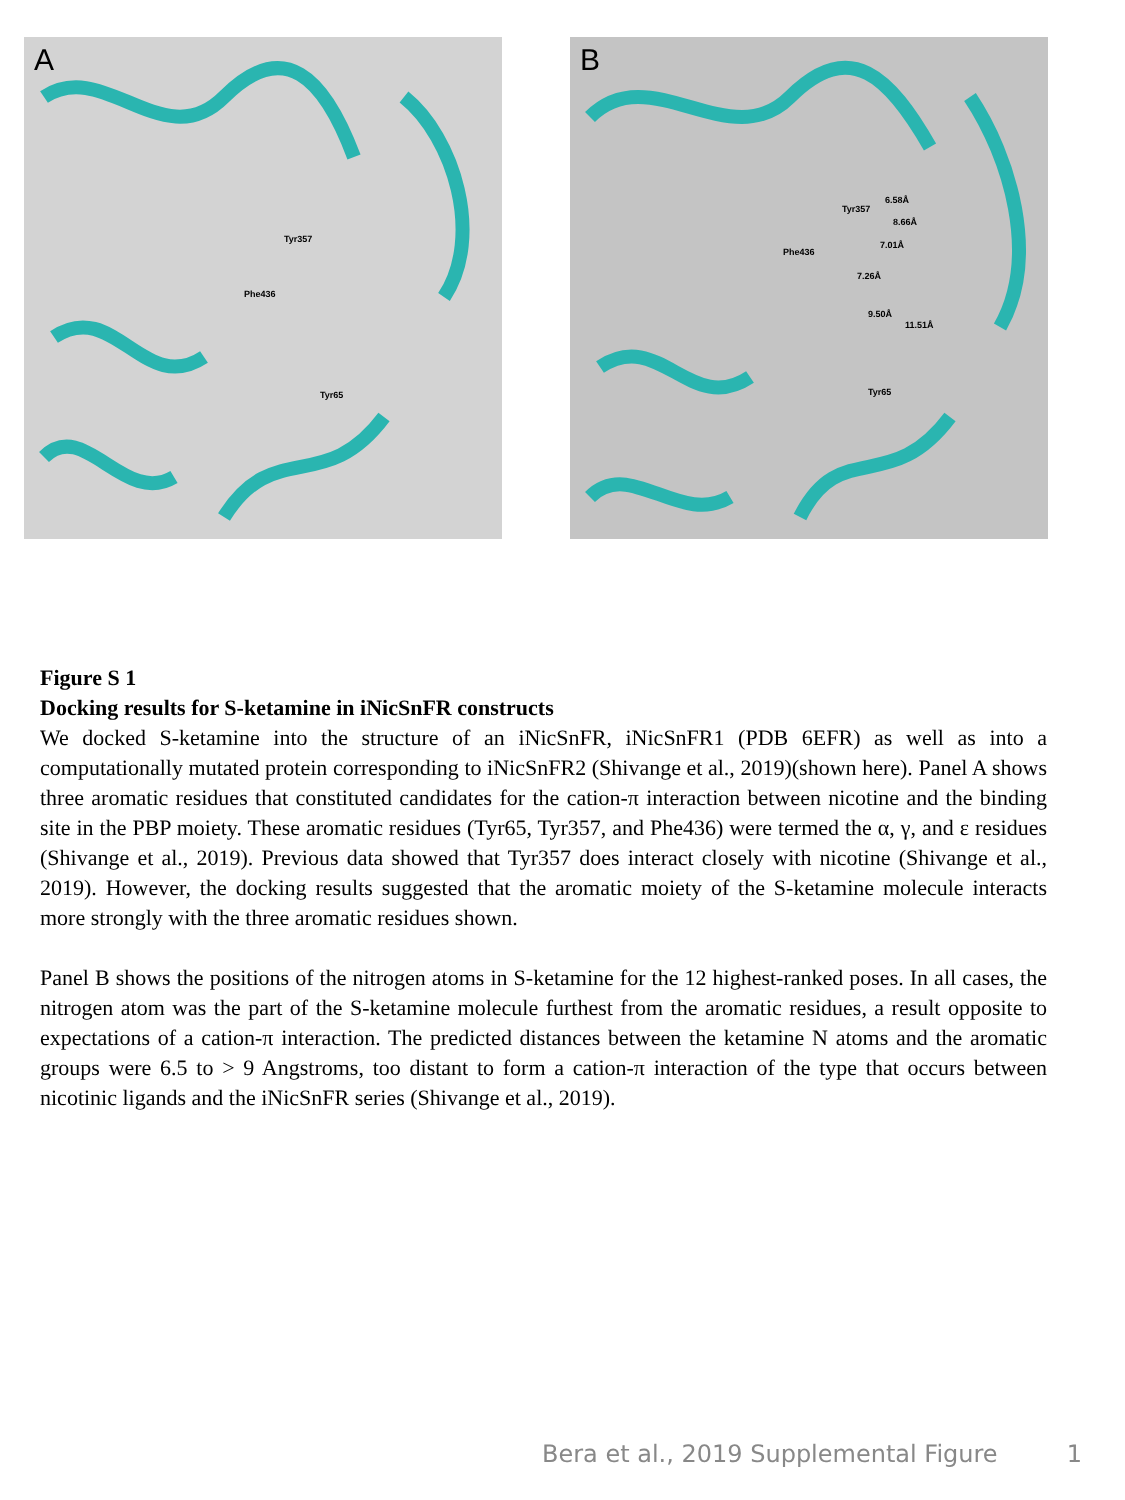A
Tyr357
Phe436
Tyr65
B
Tyr357
6.58Å
8.66Å
7.01Å
Phe436
7.26Å
9.50Å
11.51Å
Tyr65
Figure S 1
Docking results for S-ketamine in iNicSnFR constructs
We docked S-ketamine into the structure of an iNicSnFR, iNicSnFR1 (PDB 6EFR) as well as into a computationally mutated protein corresponding to iNicSnFR2 (Shivange et al., 2019)(shown here). Panel A shows three aromatic residues that constituted candidates for the cation-π interaction between nicotine and the binding site in the PBP moiety. These aromatic residues (Tyr65, Tyr357, and Phe436) were termed the α, γ, and ε residues (Shivange et al., 2019). Previous data showed that Tyr357 does interact closely with nicotine (Shivange et al., 2019). However, the docking results suggested that the aromatic moiety of the S-ketamine molecule interacts more strongly with the three aromatic residues shown.
Panel B shows the positions of the nitrogen atoms in S-ketamine for the 12 highest-ranked poses. In all cases, the nitrogen atom was the part of the S-ketamine molecule furthest from the aromatic residues, a result opposite to expectations of a cation-π interaction. The predicted distances between the ketamine N atoms and the aromatic groups were 6.5 to > 9 Angstroms, too distant to form a cation-π interaction of the type that occurs between nicotinic ligands and the iNicSnFR series (Shivange et al., 2019).
Bera et al., 2019 Supplemental Figure 1